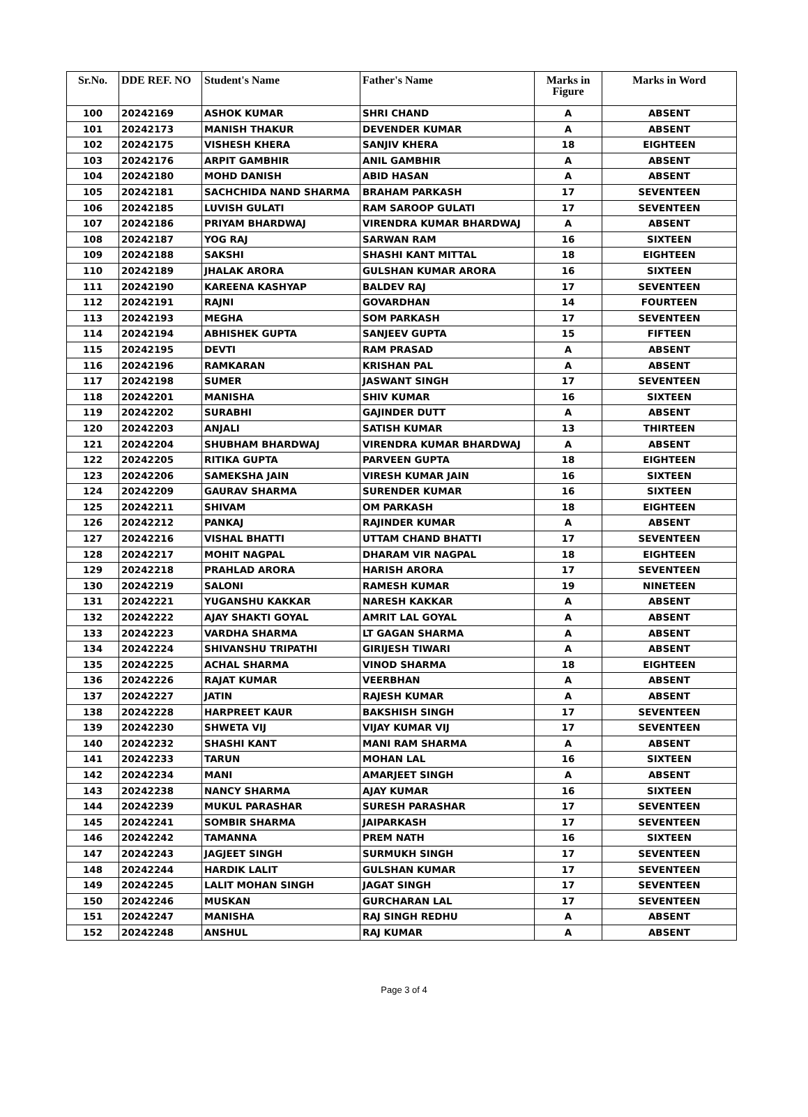| Sr.No. | DDE REF. NO | Student's Name | Father's Name | Marks in Figure | Marks in Word |
| --- | --- | --- | --- | --- | --- |
| 100 | 20242169 | ASHOK KUMAR | SHRI CHAND | A | ABSENT |
| 101 | 20242173 | MANISH THAKUR | DEVENDER KUMAR | A | ABSENT |
| 102 | 20242175 | VISHESH KHERA | SANJIV KHERA | 18 | EIGHTEEN |
| 103 | 20242176 | ARPIT GAMBHIR | ANIL GAMBHIR | A | ABSENT |
| 104 | 20242180 | MOHD DANISH | ABID HASAN | A | ABSENT |
| 105 | 20242181 | SACHCHIDA NAND SHARMA | BRAHAM PARKASH | 17 | SEVENTEEN |
| 106 | 20242185 | LUVISH GULATI | RAM SAROOP GULATI | 17 | SEVENTEEN |
| 107 | 20242186 | PRIYAM BHARDWAJ | VIRENDRA KUMAR BHARDWAJ | A | ABSENT |
| 108 | 20242187 | YOG RAJ | SARWAN RAM | 16 | SIXTEEN |
| 109 | 20242188 | SAKSHI | SHASHI KANT MITTAL | 18 | EIGHTEEN |
| 110 | 20242189 | JHALAK ARORA | GULSHAN KUMAR ARORA | 16 | SIXTEEN |
| 111 | 20242190 | KAREENA KASHYAP | BALDEV RAJ | 17 | SEVENTEEN |
| 112 | 20242191 | RAJNI | GOVARDHAN | 14 | FOURTEEN |
| 113 | 20242193 | MEGHA | SOM PARKASH | 17 | SEVENTEEN |
| 114 | 20242194 | ABHISHEK GUPTA | SANJEEV GUPTA | 15 | FIFTEEN |
| 115 | 20242195 | DEVTI | RAM PRASAD | A | ABSENT |
| 116 | 20242196 | RAMKARAN | KRISHAN PAL | A | ABSENT |
| 117 | 20242198 | SUMER | JASWANT SINGH | 17 | SEVENTEEN |
| 118 | 20242201 | MANISHA | SHIV KUMAR | 16 | SIXTEEN |
| 119 | 20242202 | SURABHI | GAJINDER DUTT | A | ABSENT |
| 120 | 20242203 | ANJALI | SATISH KUMAR | 13 | THIRTEEN |
| 121 | 20242204 | SHUBHAM BHARDWAJ | VIRENDRA KUMAR BHARDWAJ | A | ABSENT |
| 122 | 20242205 | RITIKA GUPTA | PARVEEN GUPTA | 18 | EIGHTEEN |
| 123 | 20242206 | SAMEKSHA JAIN | VIRESH KUMAR JAIN | 16 | SIXTEEN |
| 124 | 20242209 | GAURAV SHARMA | SURENDER KUMAR | 16 | SIXTEEN |
| 125 | 20242211 | SHIVAM | OM PARKASH | 18 | EIGHTEEN |
| 126 | 20242212 | PANKAJ | RAJINDER KUMAR | A | ABSENT |
| 127 | 20242216 | VISHAL BHATTI | UTTAM CHAND BHATTI | 17 | SEVENTEEN |
| 128 | 20242217 | MOHIT NAGPAL | DHARAM VIR NAGPAL | 18 | EIGHTEEN |
| 129 | 20242218 | PRAHLAD ARORA | HARISH ARORA | 17 | SEVENTEEN |
| 130 | 20242219 | SALONI | RAMESH KUMAR | 19 | NINETEEN |
| 131 | 20242221 | YUGANSHU KAKKAR | NARESH KAKKAR | A | ABSENT |
| 132 | 20242222 | AJAY SHAKTI GOYAL | AMRIT LAL GOYAL | A | ABSENT |
| 133 | 20242223 | VARDHA SHARMA | LT GAGAN SHARMA | A | ABSENT |
| 134 | 20242224 | SHIVANSHU TRIPATHI | GIRIJESH TIWARI | A | ABSENT |
| 135 | 20242225 | ACHAL SHARMA | VINOD SHARMA | 18 | EIGHTEEN |
| 136 | 20242226 | RAJAT KUMAR | VEERBHAN | A | ABSENT |
| 137 | 20242227 | JATIN | RAJESH KUMAR | A | ABSENT |
| 138 | 20242228 | HARPREET KAUR | BAKSHISH SINGH | 17 | SEVENTEEN |
| 139 | 20242230 | SHWETA VIJ | VIJAY KUMAR VIJ | 17 | SEVENTEEN |
| 140 | 20242232 | SHASHI KANT | MANI RAM SHARMA | A | ABSENT |
| 141 | 20242233 | TARUN | MOHAN LAL | 16 | SIXTEEN |
| 142 | 20242234 | MANI | AMARJEET SINGH | A | ABSENT |
| 143 | 20242238 | NANCY SHARMA | AJAY KUMAR | 16 | SIXTEEN |
| 144 | 20242239 | MUKUL PARASHAR | SURESH PARASHAR | 17 | SEVENTEEN |
| 145 | 20242241 | SOMBIR SHARMA | JAIPARKASH | 17 | SEVENTEEN |
| 146 | 20242242 | TAMANNA | PREM NATH | 16 | SIXTEEN |
| 147 | 20242243 | JAGJEET SINGH | SURMUKH SINGH | 17 | SEVENTEEN |
| 148 | 20242244 | HARDIK LALIT | GULSHAN KUMAR | 17 | SEVENTEEN |
| 149 | 20242245 | LALIT MOHAN SINGH | JAGAT SINGH | 17 | SEVENTEEN |
| 150 | 20242246 | MUSKAN | GURCHARAN LAL | 17 | SEVENTEEN |
| 151 | 20242247 | MANISHA | RAJ SINGH REDHU | A | ABSENT |
| 152 | 20242248 | ANSHUL | RAJ KUMAR | A | ABSENT |
Page 3 of 4